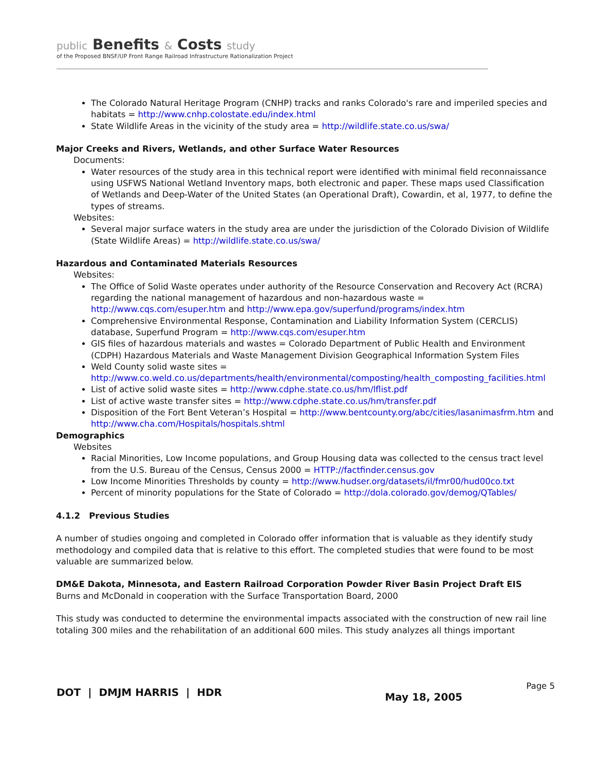public Benefits & Costs study
of the Proposed BNSF/UP Front Range Railroad Infrastructure Rationalization Project
The Colorado Natural Heritage Program (CNHP) tracks and ranks Colorado's rare and imperiled species and habitats = http://www.cnhp.colostate.edu/index.html
State Wildlife Areas in the vicinity of the study area = http://wildlife.state.co.us/swa/
Major Creeks and Rivers, Wetlands, and other Surface Water Resources
Documents:
Water resources of the study area in this technical report were identified with minimal field reconnaissance using USFWS National Wetland Inventory maps, both electronic and paper. These maps used Classification of Wetlands and Deep-Water of the United States (an Operational Draft), Cowardin, et al, 1977, to define the types of streams.
Websites:
Several major surface waters in the study area are under the jurisdiction of the Colorado Division of Wildlife (State Wildlife Areas) = http://wildlife.state.co.us/swa/
Hazardous and Contaminated Materials Resources
Websites:
The Office of Solid Waste operates under authority of the Resource Conservation and Recovery Act (RCRA) regarding the national management of hazardous and non-hazardous waste = http://www.cqs.com/esuper.htm and http://www.epa.gov/superfund/programs/index.htm
Comprehensive Environmental Response, Contamination and Liability Information System (CERCLIS) database, Superfund Program = http://www.cqs.com/esuper.htm
GIS files of hazardous materials and wastes = Colorado Department of Public Health and Environment (CDPH) Hazardous Materials and Waste Management Division Geographical Information System Files
Weld County solid waste sites = http://www.co.weld.co.us/departments/health/environmental/composting/health_composting_facilities.html
List of active solid waste sites = http://www.cdphe.state.co.us/hm/lflist.pdf
List of active waste transfer sites = http://www.cdphe.state.co.us/hm/transfer.pdf
Disposition of the Fort Bent Veteran’s Hospital = http://www.bentcounty.org/abc/cities/lasanimasfrm.htm and http://www.cha.com/Hospitals/hospitals.shtml
Demographics
Websites
Racial Minorities, Low Income populations, and Group Housing data was collected to the census tract level from the U.S. Bureau of the Census, Census 2000 = HTTP://factfinder.census.gov
Low Income Minorities Thresholds by county = http://www.hudser.org/datasets/il/fmr00/hud00co.txt
Percent of minority populations for the State of Colorado = http://dola.colorado.gov/demog/QTables/
4.1.2 Previous Studies
A number of studies ongoing and completed in Colorado offer information that is valuable as they identify study methodology and compiled data that is relative to this effort. The completed studies that were found to be most valuable are summarized below.
DM&E Dakota, Minnesota, and Eastern Railroad Corporation Powder River Basin Project Draft EIS
Burns and McDonald in cooperation with the Surface Transportation Board, 2000
This study was conducted to determine the environmental impacts associated with the construction of new rail line totaling 300 miles and the rehabilitation of an additional 600 miles. This study analyzes all things important
DOT | DMJM HARRIS | HDR
Page 5
May 18, 2005